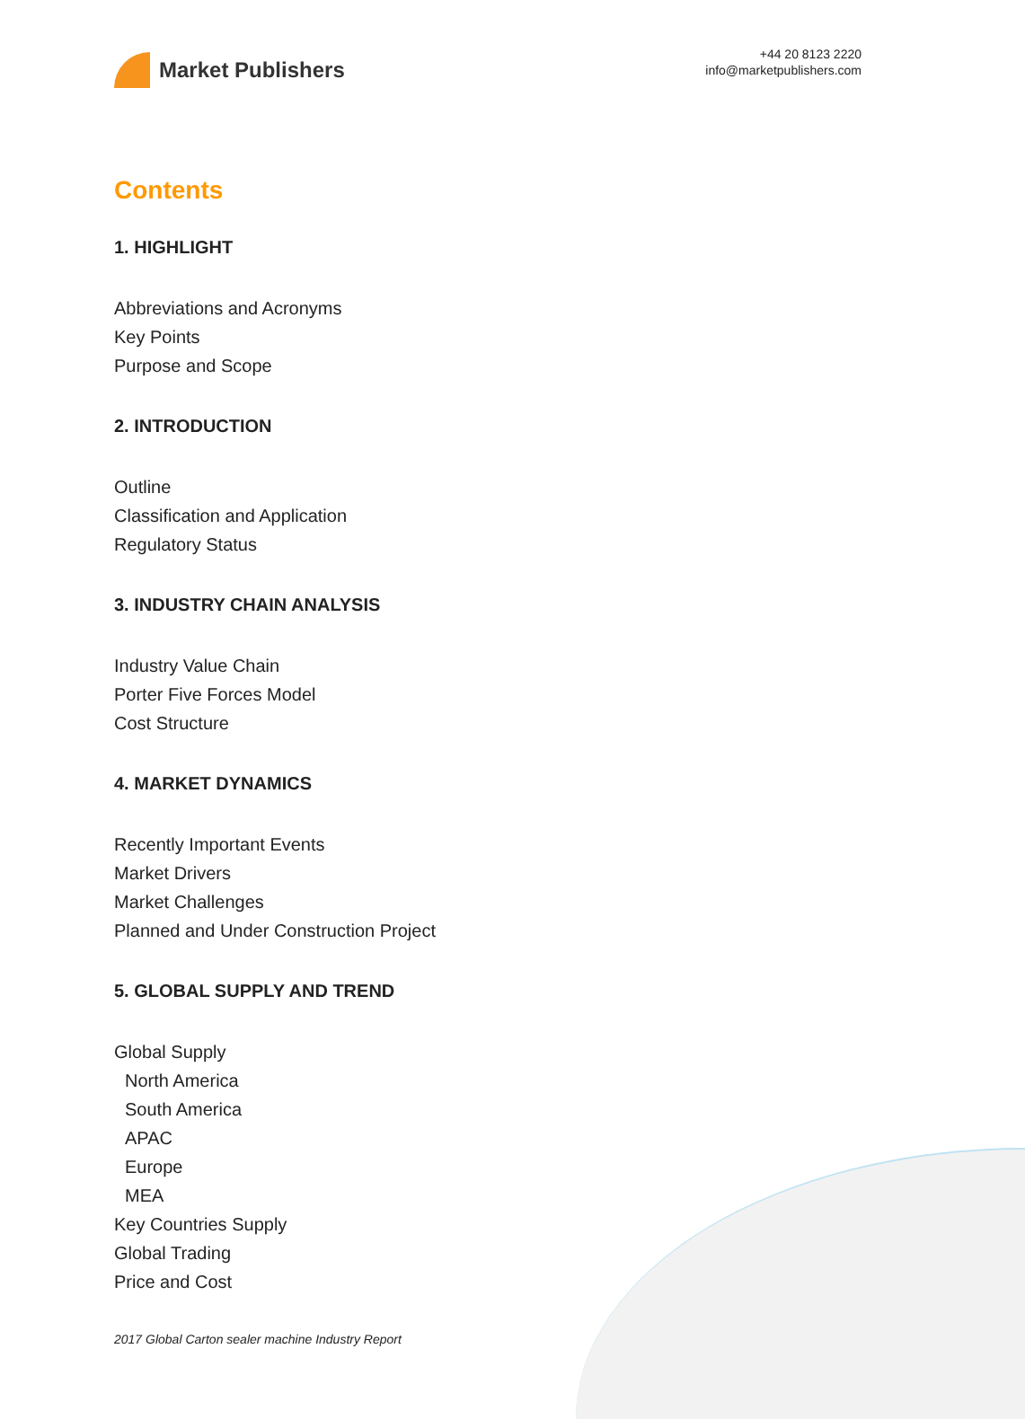Market Publishers
+44 20 8123 2220
info@marketpublishers.com
Contents
1. HIGHLIGHT
Abbreviations and Acronyms
Key Points
Purpose and Scope
2. INTRODUCTION
Outline
Classification and Application
Regulatory Status
3. INDUSTRY CHAIN ANALYSIS
Industry Value Chain
Porter Five Forces Model
Cost Structure
4. MARKET DYNAMICS
Recently Important Events
Market Drivers
Market Challenges
Planned and Under Construction Project
5. GLOBAL SUPPLY AND TREND
Global Supply
North America
South America
APAC
Europe
MEA
Key Countries Supply
Global Trading
Price and Cost
2017 Global Carton sealer machine Industry Report